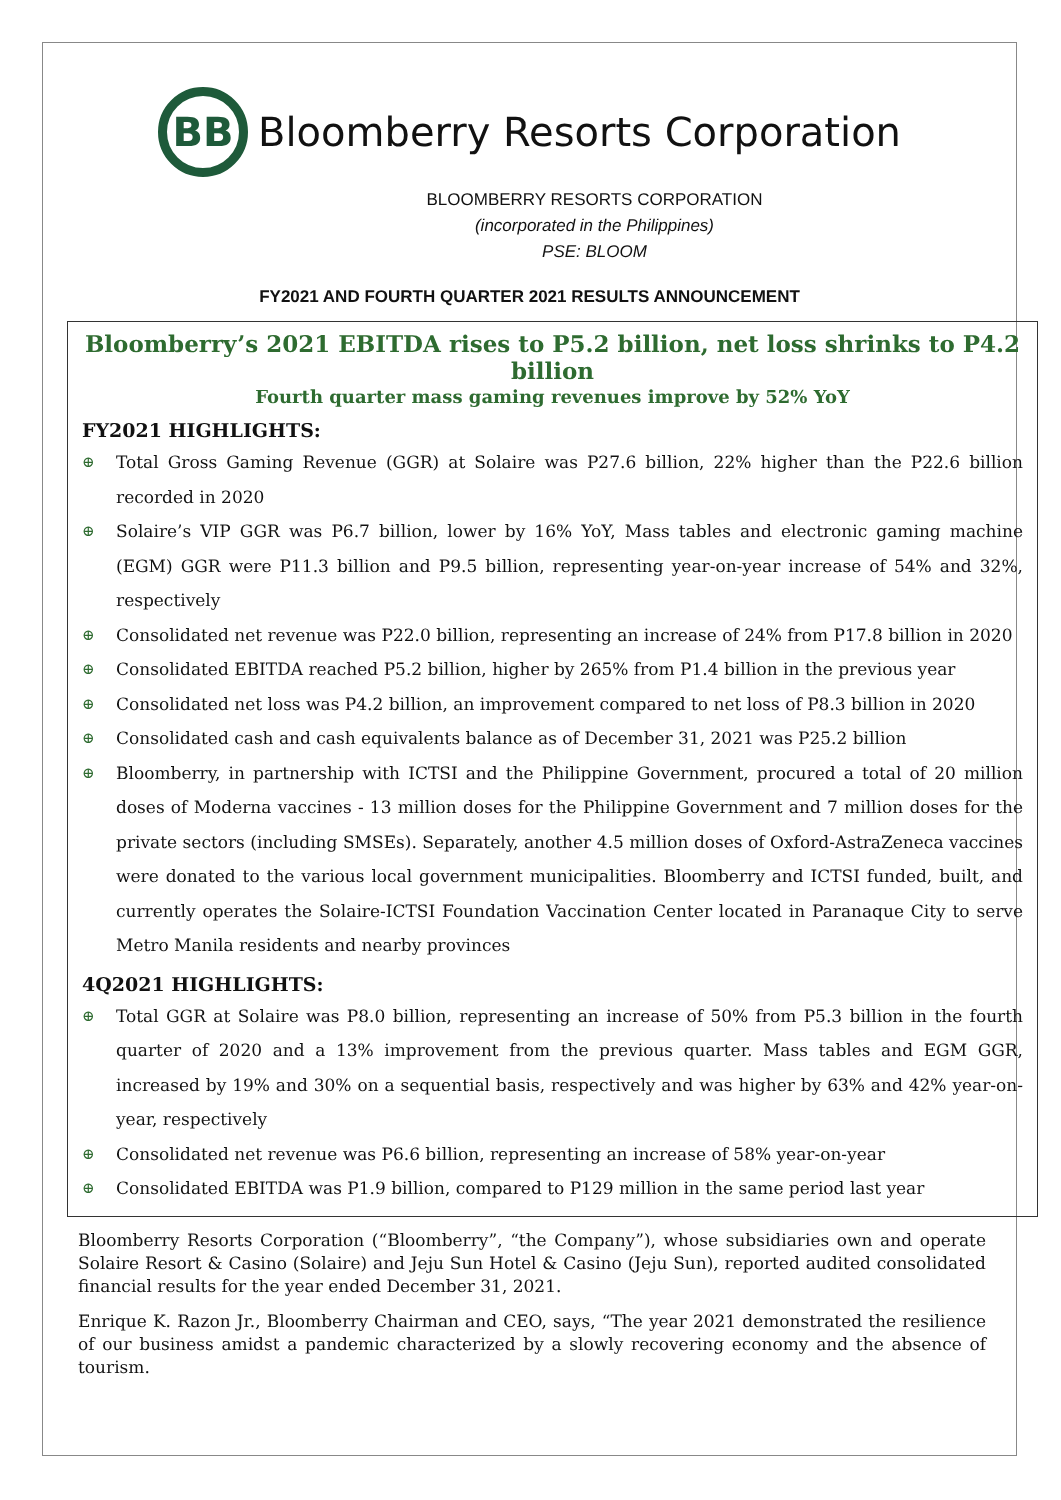BB
Bloomberry Resorts Corporation
BLOOMBERRY RESORTS CORPORATION
(incorporated in the Philippines)
PSE: BLOOM
FY2021 AND FOURTH QUARTER 2021 RESULTS ANNOUNCEMENT
Bloomberry’s 2021 EBITDA rises to P5.2 billion, net loss shrinks to P4.2 billion
Fourth quarter mass gaming revenues improve by 52% YoY
FY2021 HIGHLIGHTS:
⊕ Total Gross Gaming Revenue (GGR) at Solaire was P27.6 billion, 22% higher than the P22.6 billion recorded in 2020
⊕ Solaire’s VIP GGR was P6.7 billion, lower by 16% YoY, Mass tables and electronic gaming machine (EGM) GGR were P11.3 billion and P9.5 billion, representing year-on-year increase of 54% and 32%, respectively
⊕ Consolidated net revenue was P22.0 billion, representing an increase of 24% from P17.8 billion in 2020
⊕ Consolidated EBITDA reached P5.2 billion, higher by 265% from P1.4 billion in the previous year
⊕ Consolidated net loss was P4.2 billion, an improvement compared to net loss of P8.3 billion in 2020
⊕ Consolidated cash and cash equivalents balance as of December 31, 2021 was P25.2 billion
⊕ Bloomberry, in partnership with ICTSI and the Philippine Government, procured a total of 20 million doses of Moderna vaccines - 13 million doses for the Philippine Government and 7 million doses for the private sectors (including SMSEs). Separately, another 4.5 million doses of Oxford-AstraZeneca vaccines were donated to the various local government municipalities. Bloomberry and ICTSI funded, built, and currently operates the Solaire-ICTSI Foundation Vaccination Center located in Paranaque City to serve Metro Manila residents and nearby provinces
4Q2021 HIGHLIGHTS:
⊕ Total GGR at Solaire was P8.0 billion, representing an increase of 50% from P5.3 billion in the fourth quarter of 2020 and a 13% improvement from the previous quarter. Mass tables and EGM GGR, increased by 19% and 30% on a sequential basis, respectively and was higher by 63% and 42% year-on-year, respectively
⊕ Consolidated net revenue was P6.6 billion, representing an increase of 58% year-on-year
⊕ Consolidated EBITDA was P1.9 billion, compared to P129 million in the same period last year
Bloomberry Resorts Corporation (“Bloomberry”, “the Company”), whose subsidiaries own and operate Solaire Resort & Casino (Solaire) and Jeju Sun Hotel & Casino (Jeju Sun), reported audited consolidated financial results for the year ended December 31, 2021.
Enrique K. Razon Jr., Bloomberry Chairman and CEO, says, “The year 2021 demonstrated the resilience of our business amidst a pandemic characterized by a slowly recovering economy and the absence of tourism.